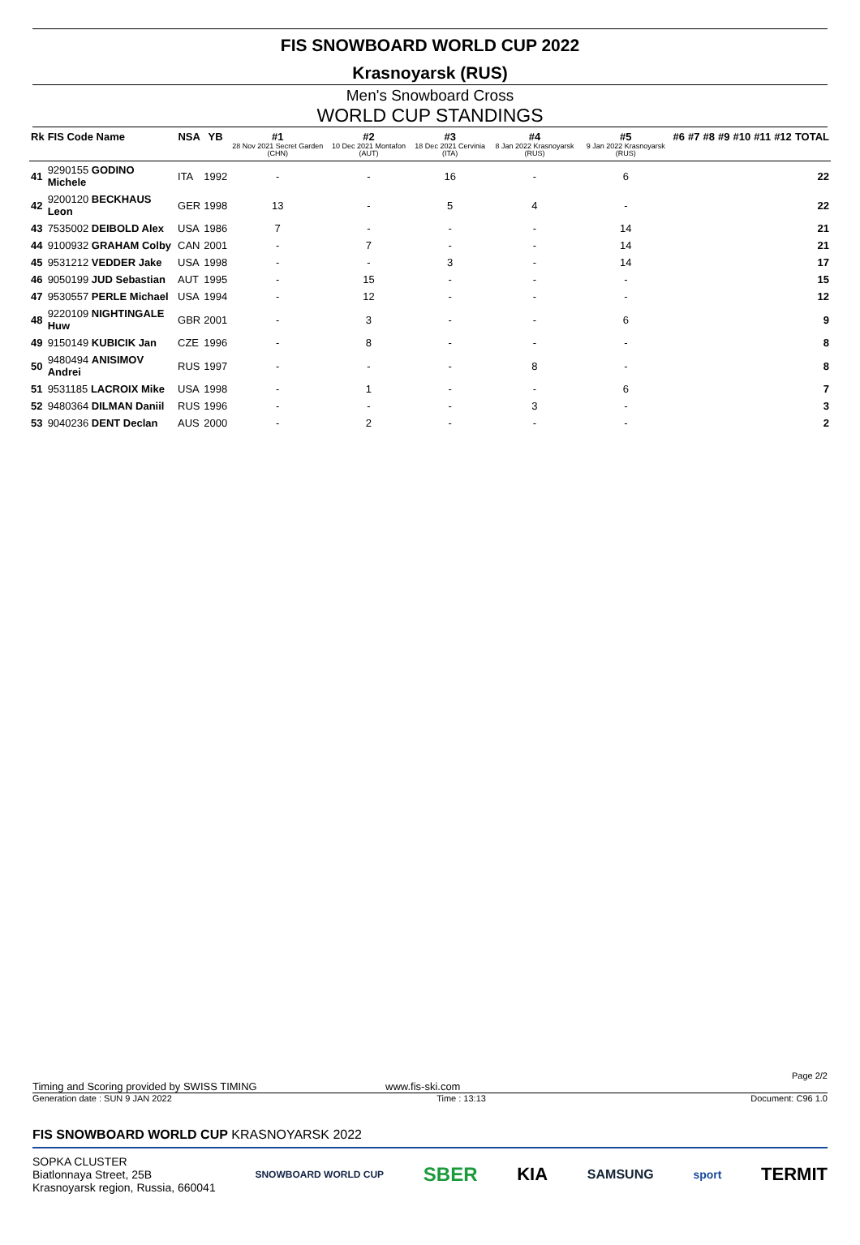FIS SNOWBOARD WORLD CUP 2022
Krasnoyarsk (RUS)
Men's Snowboard Cross
WORLD CUP STANDINGS
| Rk | FIS Code Name | NSA | YB | #1 28 Nov 2021 Secret Garden (CHN) | #2 10 Dec 2021 Montafon (AUT) | #3 18 Dec 2021 Cervinia (ITA) | #4 8 Jan 2022 Krasnoyarsk (RUS) | #5 9 Jan 2022 Krasnoyarsk (RUS) | #6 | #7 | #8 | #9 | #10 | #11 | #12 | TOTAL |
| --- | --- | --- | --- | --- | --- | --- | --- | --- | --- | --- | --- | --- | --- | --- | --- | --- |
| 41 | 9290155 GODINO Michele | ITA | 1992 | - | - | 16 | - | 6 | | | | | | | | 22 |
| 42 | 9200120 BECKHAUS Leon | GER | 1998 | 13 | - | 5 | 4 | - | | | | | | | | 22 |
| 43 | 7535002 DEIBOLD Alex | USA | 1986 | 7 | - | - | - | 14 | | | | | | | | 21 |
| 44 | 9100932 GRAHAM Colby | CAN | 2001 | - | 7 | - | - | 14 | | | | | | | | 21 |
| 45 | 9531212 VEDDER Jake | USA | 1998 | - | - | 3 | - | 14 | | | | | | | | 17 |
| 46 | 9050199 JUD Sebastian | AUT | 1995 | - | 15 | - | - | - | | | | | | | | 15 |
| 47 | 9530557 PERLE Michael | USA | 1994 | - | 12 | - | - | - | | | | | | | | 12 |
| 48 | 9220109 NIGHTINGALE Huw | GBR | 2001 | - | 3 | - | - | 6 | | | | | | | | 9 |
| 49 | 9150149 KUBICIK Jan | CZE | 1996 | - | 8 | - | - | - | | | | | | | | 8 |
| 50 | 9480494 ANISIMOV Andrei | RUS | 1997 | - | - | - | 8 | - | | | | | | | | 8 |
| 51 | 9531185 LACROIX Mike | USA | 1998 | - | 1 | - | - | 6 | | | | | | | | 7 |
| 52 | 9480364 DILMAN Daniil | RUS | 1996 | - | - | - | 3 | - | | | | | | | | 3 |
| 53 | 9040236 DENT Declan | AUS | 2000 | - | 2 | - | - | - | | | | | | | | 2 |
Page 2/2
Timing and Scoring provided by SWISS TIMING www.fis-ski.com
Generation date : SUN 9 JAN 2022 Time : 13:13 Document: C96 1.0
FIS SNOWBOARD WORLD CUP KRASNOYARSK 2022
SOPKA CLUSTER
Biatlonnaya Street, 25B
Krasnoyarsk region, Russia, 660041
SNOWBOARD WORLD CUP SBER KIA SAMSUNG sport TERMIT